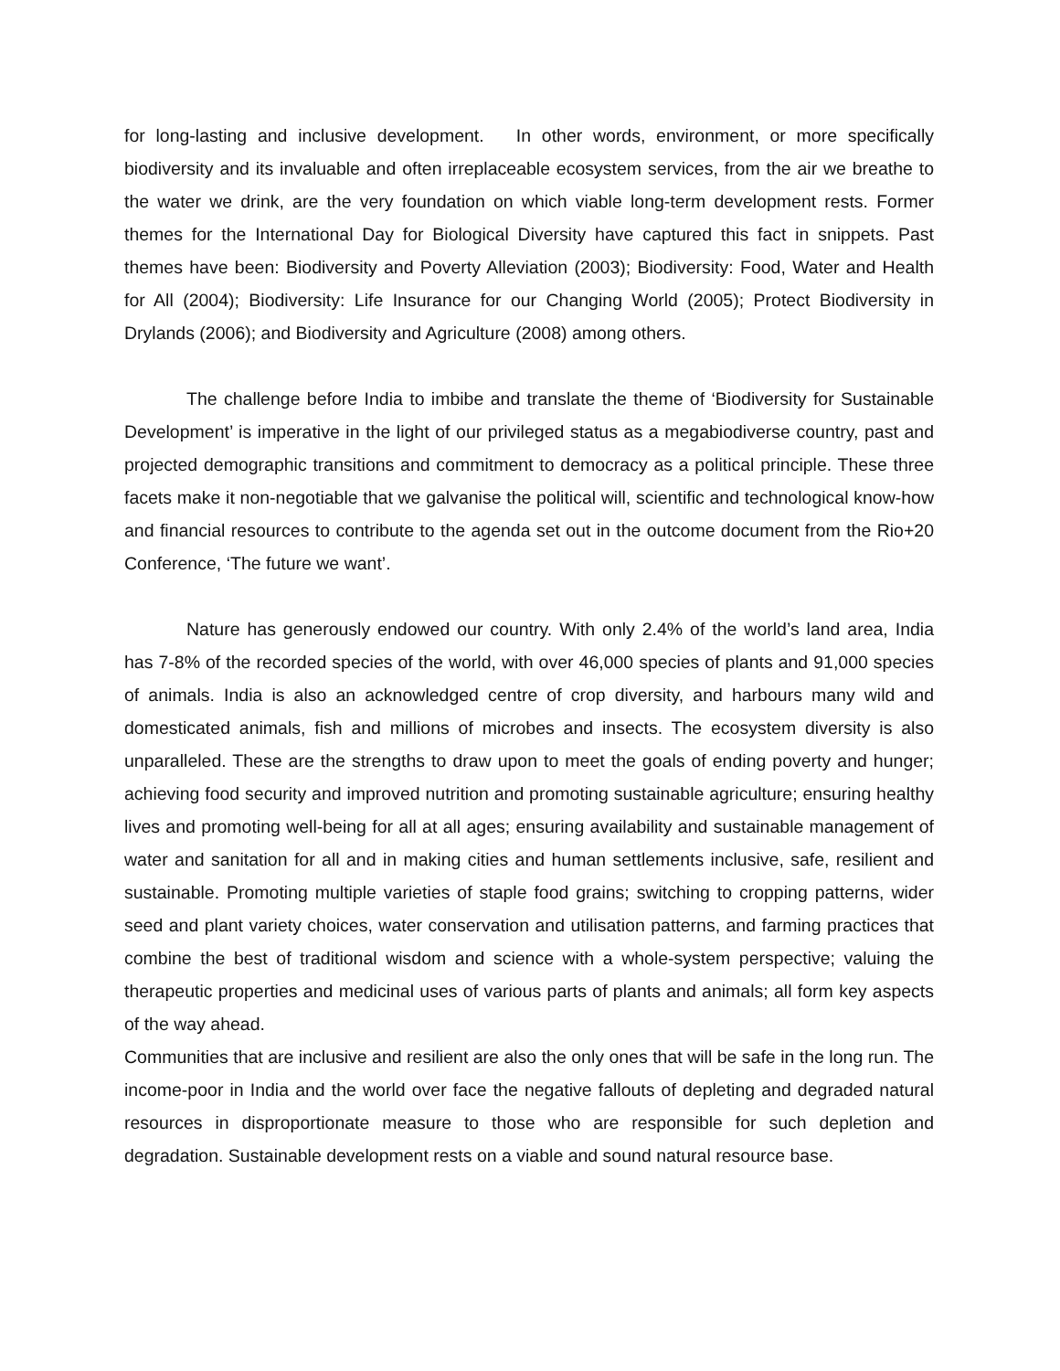for long-lasting and inclusive development. In other words, environment, or more specifically biodiversity and its invaluable and often irreplaceable ecosystem services, from the air we breathe to the water we drink, are the very foundation on which viable long-term development rests. Former themes for the International Day for Biological Diversity have captured this fact in snippets. Past themes have been: Biodiversity and Poverty Alleviation (2003); Biodiversity: Food, Water and Health for All (2004); Biodiversity: Life Insurance for our Changing World (2005); Protect Biodiversity in Drylands (2006); and Biodiversity and Agriculture (2008) among others.
The challenge before India to imbibe and translate the theme of ‘Biodiversity for Sustainable Development’ is imperative in the light of our privileged status as a megabiodiverse country, past and projected demographic transitions and commitment to democracy as a political principle. These three facets make it non-negotiable that we galvanise the political will, scientific and technological know-how and financial resources to contribute to the agenda set out in the outcome document from the Rio+20 Conference, ‘The future we want’.
Nature has generously endowed our country. With only 2.4% of the world’s land area, India has 7-8% of the recorded species of the world, with over 46,000 species of plants and 91,000 species of animals. India is also an acknowledged centre of crop diversity, and harbours many wild and domesticated animals, fish and millions of microbes and insects. The ecosystem diversity is also unparalleled. These are the strengths to draw upon to meet the goals of ending poverty and hunger; achieving food security and improved nutrition and promoting sustainable agriculture; ensuring healthy lives and promoting well-being for all at all ages; ensuring availability and sustainable management of water and sanitation for all and in making cities and human settlements inclusive, safe, resilient and sustainable. Promoting multiple varieties of staple food grains; switching to cropping patterns, wider seed and plant variety choices, water conservation and utilisation patterns, and farming practices that combine the best of traditional wisdom and science with a whole-system perspective; valuing the therapeutic properties and medicinal uses of various parts of plants and animals; all form key aspects of the way ahead.
Communities that are inclusive and resilient are also the only ones that will be safe in the long run. The income-poor in India and the world over face the negative fallouts of depleting and degraded natural resources in disproportionate measure to those who are responsible for such depletion and degradation. Sustainable development rests on a viable and sound natural resource base.